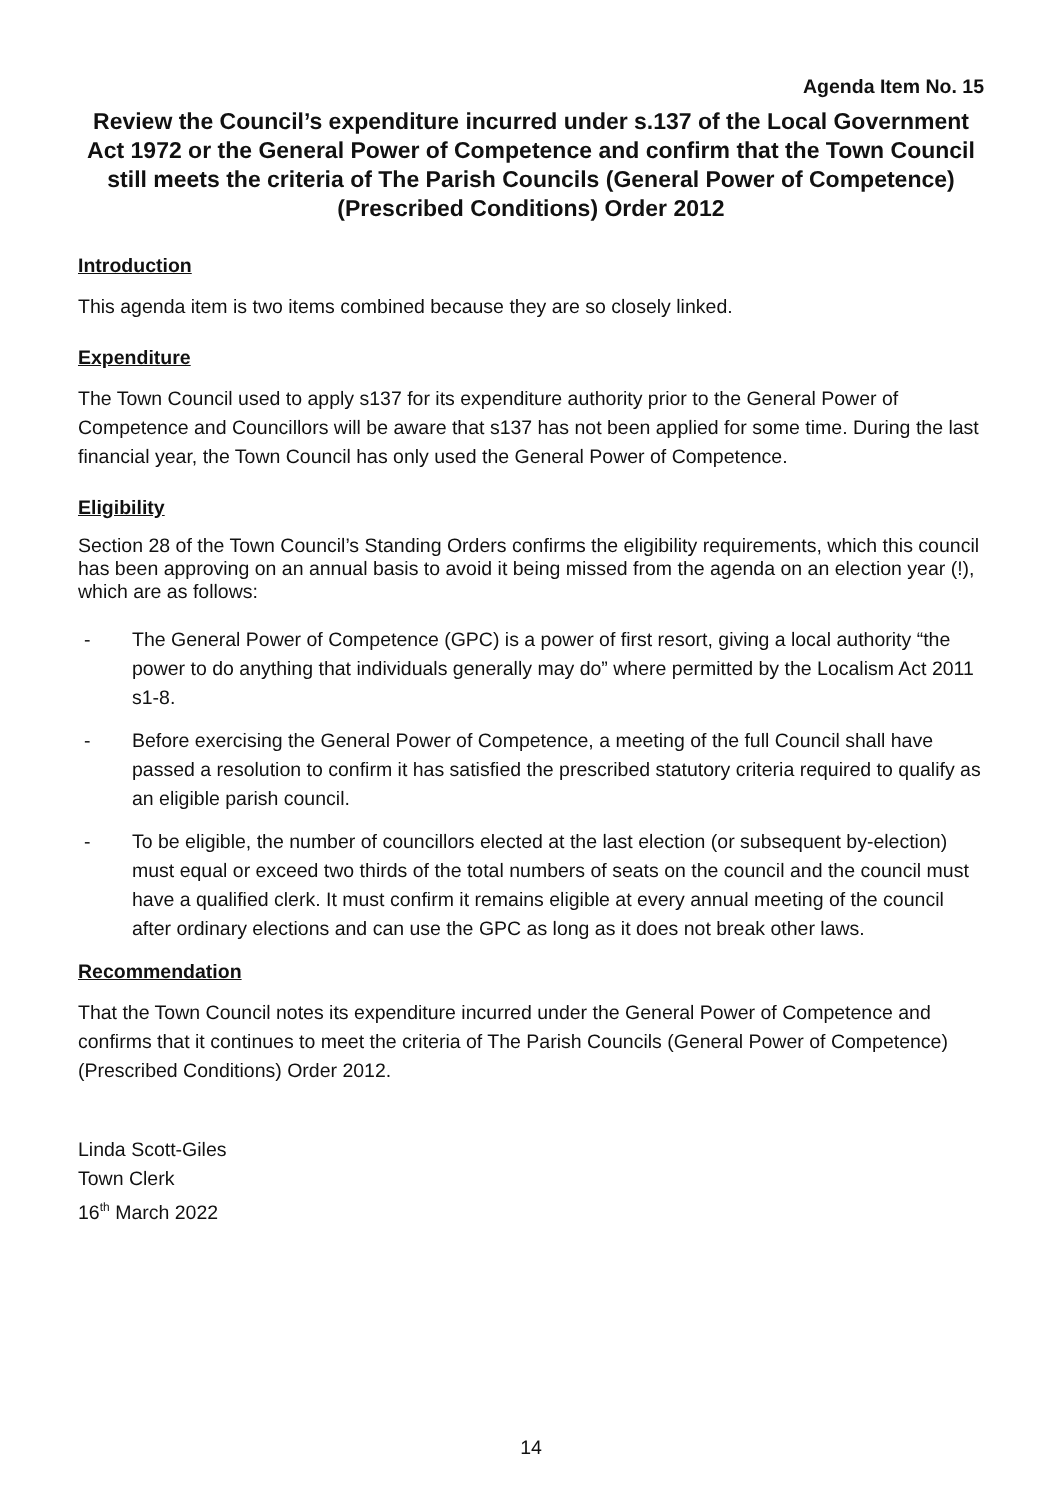Agenda Item No. 15
Review the Council’s expenditure incurred under s.137 of the Local Government Act 1972 or the General Power of Competence and confirm that the Town Council still meets the criteria of The Parish Councils (General Power of Competence) (Prescribed Conditions) Order 2012
Introduction
This agenda item is two items combined because they are so closely linked.
Expenditure
The Town Council used to apply s137 for its expenditure authority prior to the General Power of Competence and Councillors will be aware that s137 has not been applied for some time. During the last financial year, the Town Council has only used the General Power of Competence.
Eligibility
Section 28 of the Town Council’s Standing Orders confirms the eligibility requirements, which this council has been approving on an annual basis to avoid it being missed from the agenda on an election year (!), which are as follows:
- The General Power of Competence (GPC) is a power of first resort, giving a local authority “the power to do anything that individuals generally may do” where permitted by the Localism Act 2011 s1-8.
- Before exercising the General Power of Competence, a meeting of the full Council shall have passed a resolution to confirm it has satisfied the prescribed statutory criteria required to qualify as an eligible parish council.
- To be eligible, the number of councillors elected at the last election (or subsequent by-election) must equal or exceed two thirds of the total numbers of seats on the council and the council must have a qualified clerk. It must confirm it remains eligible at every annual meeting of the council after ordinary elections and can use the GPC as long as it does not break other laws.
Recommendation
That the Town Council notes its expenditure incurred under the General Power of Competence and confirms that it continues to meet the criteria of The Parish Councils (General Power of Competence) (Prescribed Conditions) Order 2012.
Linda Scott-Giles
Town Clerk
16<sup>th</sup> March 2022
14